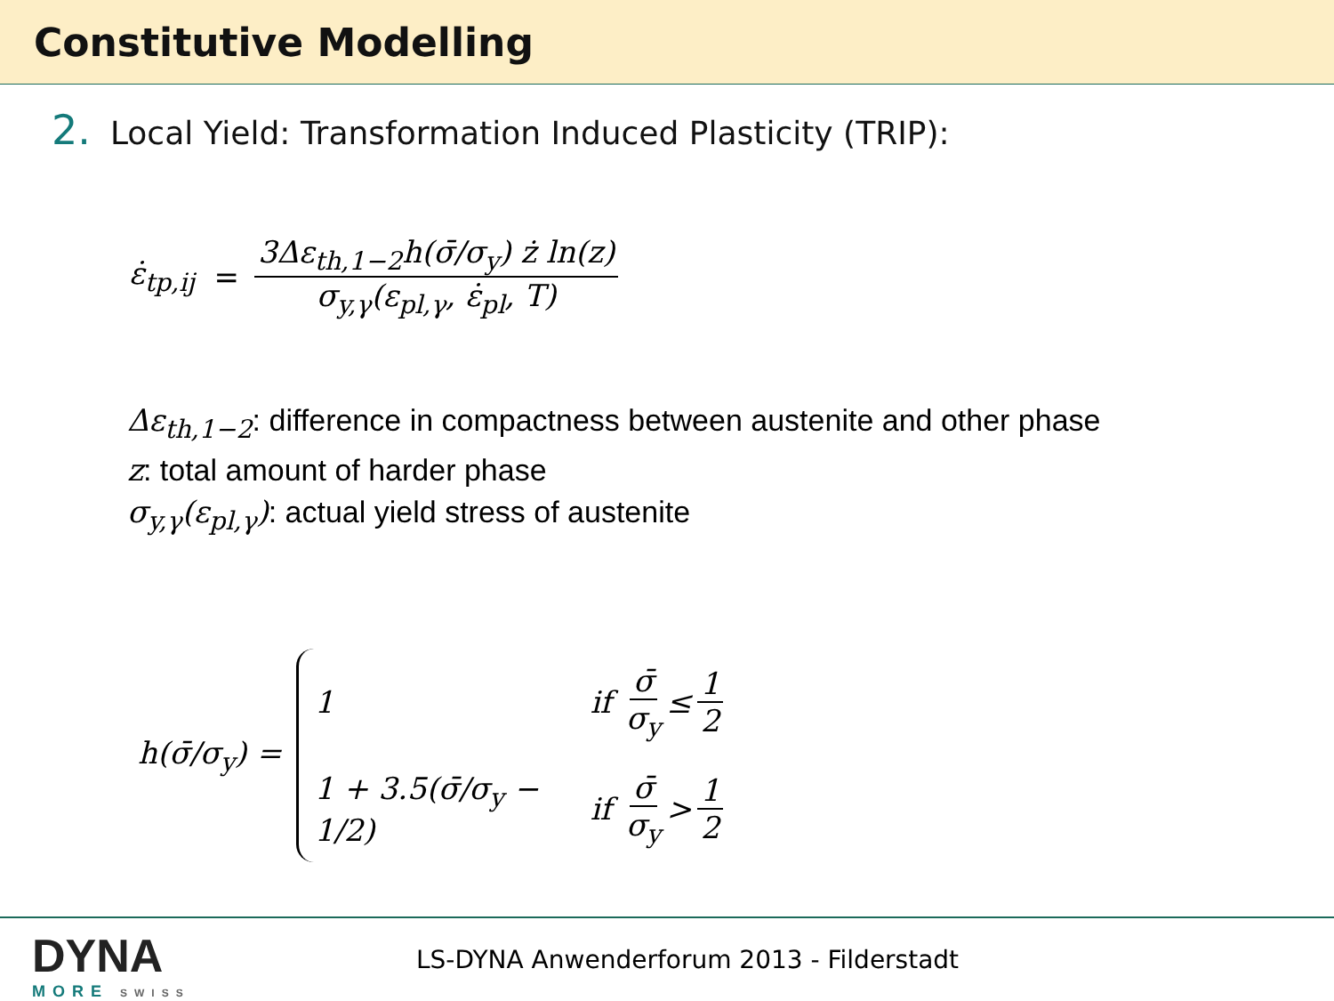Constitutive Modelling
2. Local Yield: Transformation Induced Plasticity (TRIP):
ε̇<sub>tp,ij</sub> = 3Δε<sub>th,1−2</sub>h(σ̄/σ<sub>y</sub>) ż ln(z) σ<sub>y,γ</sub>(ε<sub>pl,γ</sub>, ε̇<sub>pl</sub>, T)
Δε<sub>th,1−2</sub>: difference in compactness between austenite and other phase
z: total amount of harder phase
σ<sub>y,γ</sub>(ε<sub>pl,γ</sub>): actual yield stress of austenite
h(σ̄/σ<sub>y</sub>) =
1 if σ̄ σ<sub>y</sub> ≤ 1 2
1 + 3.5(σ̄/σ<sub>y</sub> − 1/2) if σ̄ σ<sub>y</sub> > 1 2
DYNA
MORE SWISS
LS-DYNA Anwenderforum 2013 - Filderstadt